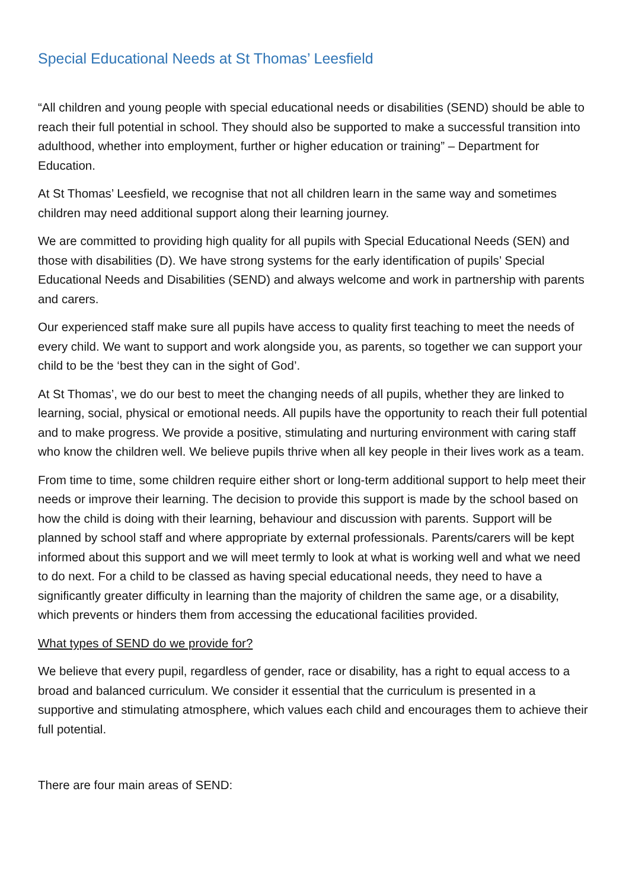Special Educational Needs at St Thomas’ Leesfield
“All children and young people with special educational needs or disabilities (SEND) should be able to reach their full potential in school. They should also be supported to make a successful transition into adulthood, whether into employment, further or higher education or training” – Department for Education.
At St Thomas’ Leesfield, we recognise that not all children learn in the same way and sometimes children may need additional support along their learning journey.
We are committed to providing high quality for all pupils with Special Educational Needs (SEN) and those with disabilities (D). We have strong systems for the early identification of pupils’ Special Educational Needs and Disabilities (SEND) and always welcome and work in partnership with parents and carers.
Our experienced staff make sure all pupils have access to quality first teaching to meet the needs of every child. We want to support and work alongside you, as parents, so together we can support your child to be the ‘best they can in the sight of God’.
At St Thomas’, we do our best to meet the changing needs of all pupils, whether they are linked to learning, social, physical or emotional needs. All pupils have the opportunity to reach their full potential and to make progress. We provide a positive, stimulating and nurturing environment with caring staff who know the children well. We believe pupils thrive when all key people in their lives work as a team.
From time to time, some children require either short or long-term additional support to help meet their needs or improve their learning. The decision to provide this support is made by the school based on how the child is doing with their learning, behaviour and discussion with parents. Support will be planned by school staff and where appropriate by external professionals. Parents/carers will be kept informed about this support and we will meet termly to look at what is working well and what we need to do next. For a child to be classed as having special educational needs, they need to have a significantly greater difficulty in learning than the majority of children the same age, or a disability, which prevents or hinders them from accessing the educational facilities provided.
What types of SEND do we provide for?
We believe that every pupil, regardless of gender, race or disability, has a right to equal access to a broad and balanced curriculum. We consider it essential that the curriculum is presented in a supportive and stimulating atmosphere, which values each child and encourages them to achieve their full potential.
There are four main areas of SEND: